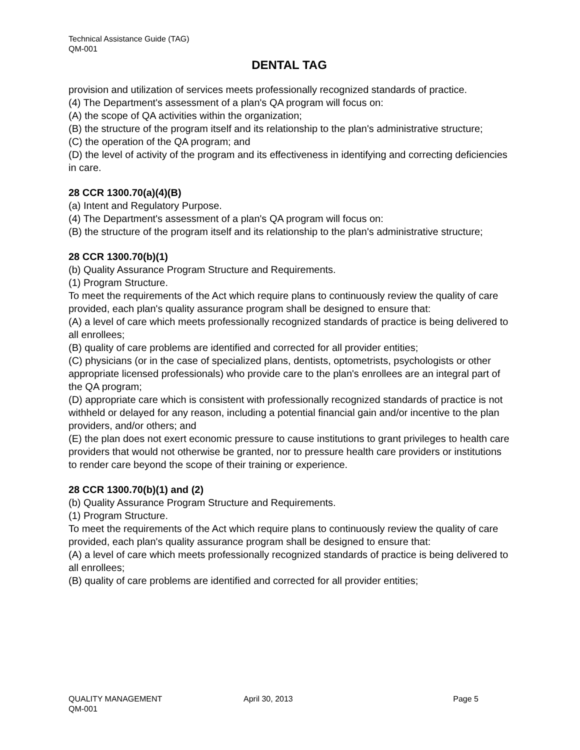Technical Assistance Guide (TAG)
QM-001
DENTAL TAG
provision and utilization of services meets professionally recognized standards of practice.
(4) The Department's assessment of a plan's QA program will focus on:
(A) the scope of QA activities within the organization;
(B) the structure of the program itself and its relationship to the plan's administrative structure;
(C) the operation of the QA program; and
(D) the level of activity of the program and its effectiveness in identifying and correcting deficiencies in care.
28 CCR 1300.70(a)(4)(B)
(a) Intent and Regulatory Purpose.
(4) The Department's assessment of a plan's QA program will focus on:
(B) the structure of the program itself and its relationship to the plan's administrative structure;
28 CCR 1300.70(b)(1)
(b) Quality Assurance Program Structure and Requirements.
(1) Program Structure.
To meet the requirements of the Act which require plans to continuously review the quality of care provided, each plan's quality assurance program shall be designed to ensure that:
(A) a level of care which meets professionally recognized standards of practice is being delivered to all enrollees;
(B) quality of care problems are identified and corrected for all provider entities;
(C) physicians (or in the case of specialized plans, dentists, optometrists, psychologists or other appropriate licensed professionals) who provide care to the plan's enrollees are an integral part of the QA program;
(D) appropriate care which is consistent with professionally recognized standards of practice is not withheld or delayed for any reason, including a potential financial gain and/or incentive to the plan providers, and/or others; and
(E) the plan does not exert economic pressure to cause institutions to grant privileges to health care providers that would not otherwise be granted, nor to pressure health care providers or institutions to render care beyond the scope of their training or experience.
28 CCR 1300.70(b)(1) and (2)
(b) Quality Assurance Program Structure and Requirements.
(1) Program Structure.
To meet the requirements of the Act which require plans to continuously review the quality of care provided, each plan's quality assurance program shall be designed to ensure that:
(A) a level of care which meets professionally recognized standards of practice is being delivered to all enrollees;
(B) quality of care problems are identified and corrected for all provider entities;
QUALITY MANAGEMENT April 30, 2013 Page 5
QM-001